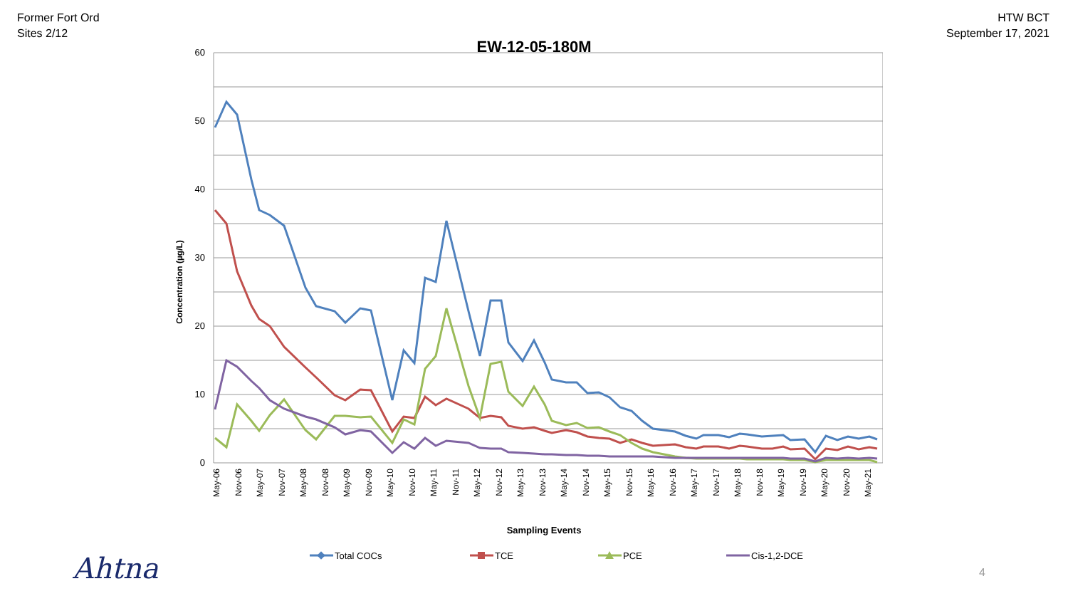Former Fort Ord
Sites 2/12
HTW BCT
September 17, 2021
EW-12-05-180M
60
50
40
30
20
10
0
Concentration (µg/L)
May-06
Nov-06
May-07
Nov-07
May-08
Nov-08
May-09
Nov-09
May-10
Nov-10
May-11
Nov-11
May-12
Nov-12
May-13
Nov-13
May-14
Nov-14
May-15
Nov-15
May-16
Nov-16
May-17
Nov-17
May-18
Nov-18
May-19
Nov-19
May-20
Nov-20
May-21
Sampling Events
Total COCs
TCE
PCE
Cis-1,2-DCE
Ahtna 4